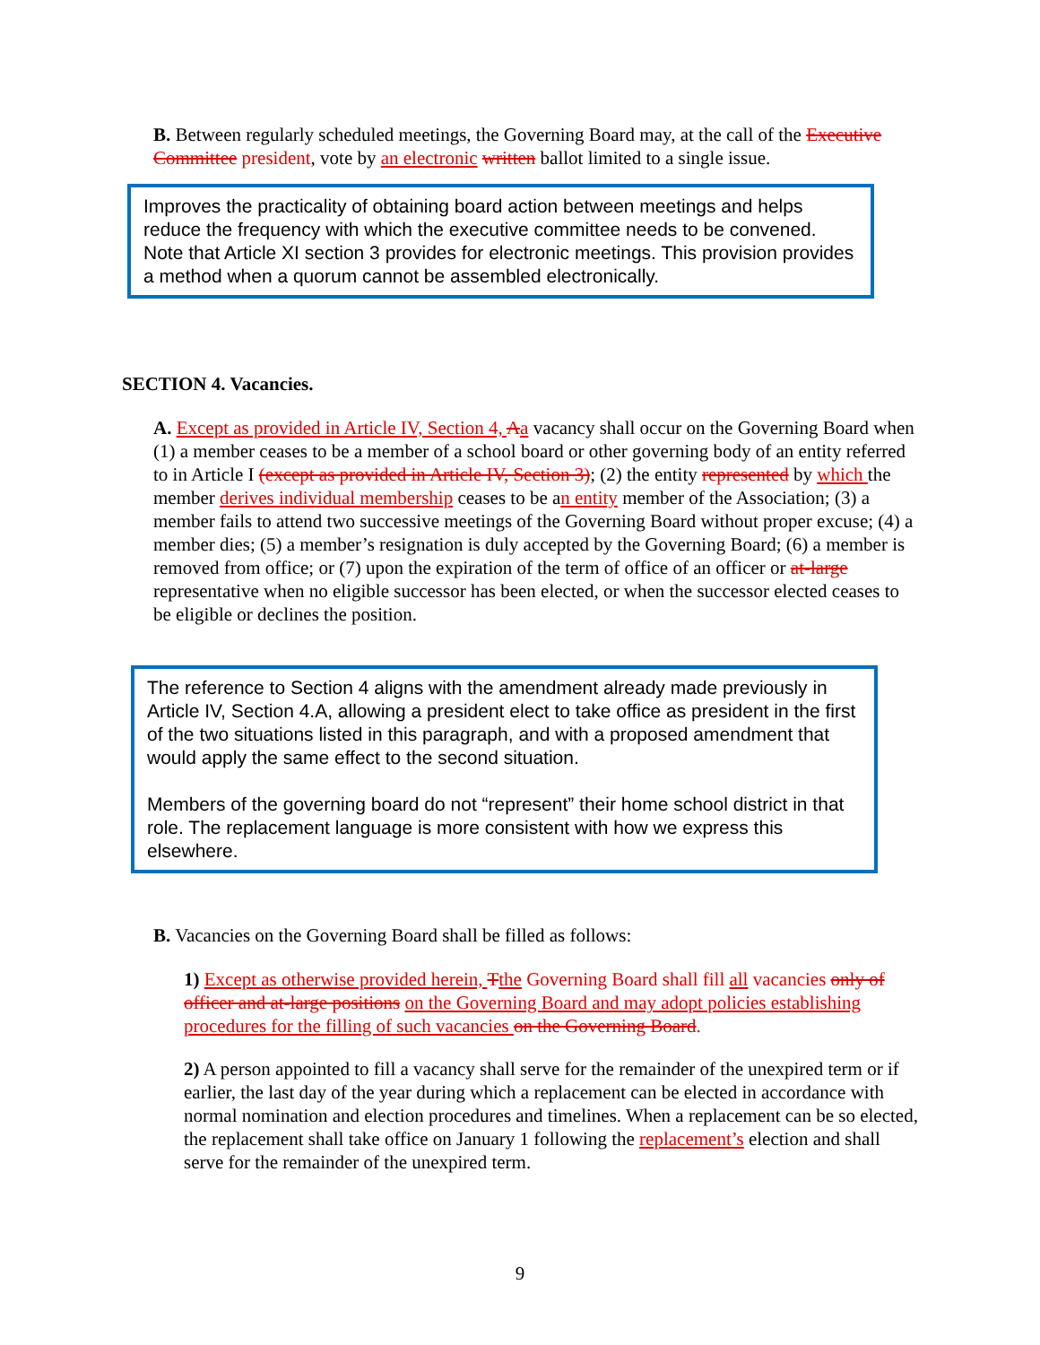B. Between regularly scheduled meetings, the Governing Board may, at the call of the Executive Committee president, vote by an electronic written ballot limited to a single issue.
Improves the practicality of obtaining board action between meetings and helps reduce the frequency with which the executive committee needs to be convened. Note that Article XI section 3 provides for electronic meetings. This provision provides a method when a quorum cannot be assembled electronically.
SECTION 4. Vacancies.
A. Except as provided in Article IV, Section 4, Aa vacancy shall occur on the Governing Board when (1) a member ceases to be a member of a school board or other governing body of an entity referred to in Article I (except as provided in Article IV, Section 3); (2) the entity represented by which the member derives individual membership ceases to be an entity member of the Association; (3) a member fails to attend two successive meetings of the Governing Board without proper excuse; (4) a member dies; (5) a member’s resignation is duly accepted by the Governing Board; (6) a member is removed from office; or (7) upon the expiration of the term of office of an officer or at-large representative when no eligible successor has been elected, or when the successor elected ceases to be eligible or declines the position.
The reference to Section 4 aligns with the amendment already made previously in Article IV, Section 4.A, allowing a president elect to take office as president in the first of the two situations listed in this paragraph, and with a proposed amendment that would apply the same effect to the second situation.
Members of the governing board do not “represent” their home school district in that role. The replacement language is more consistent with how we express this elsewhere.
B. Vacancies on the Governing Board shall be filled as follows:
1) Except as otherwise provided herein, Tthe Governing Board shall fill all vacancies only of officer and at-large positions on the Governing Board and may adopt policies establishing procedures for the filling of such vacancies on the Governing Board.
2) A person appointed to fill a vacancy shall serve for the remainder of the unexpired term or if earlier, the last day of the year during which a replacement can be elected in accordance with normal nomination and election procedures and timelines. When a replacement can be so elected, the replacement shall take office on January 1 following the replacement’s election and shall serve for the remainder of the unexpired term.
9